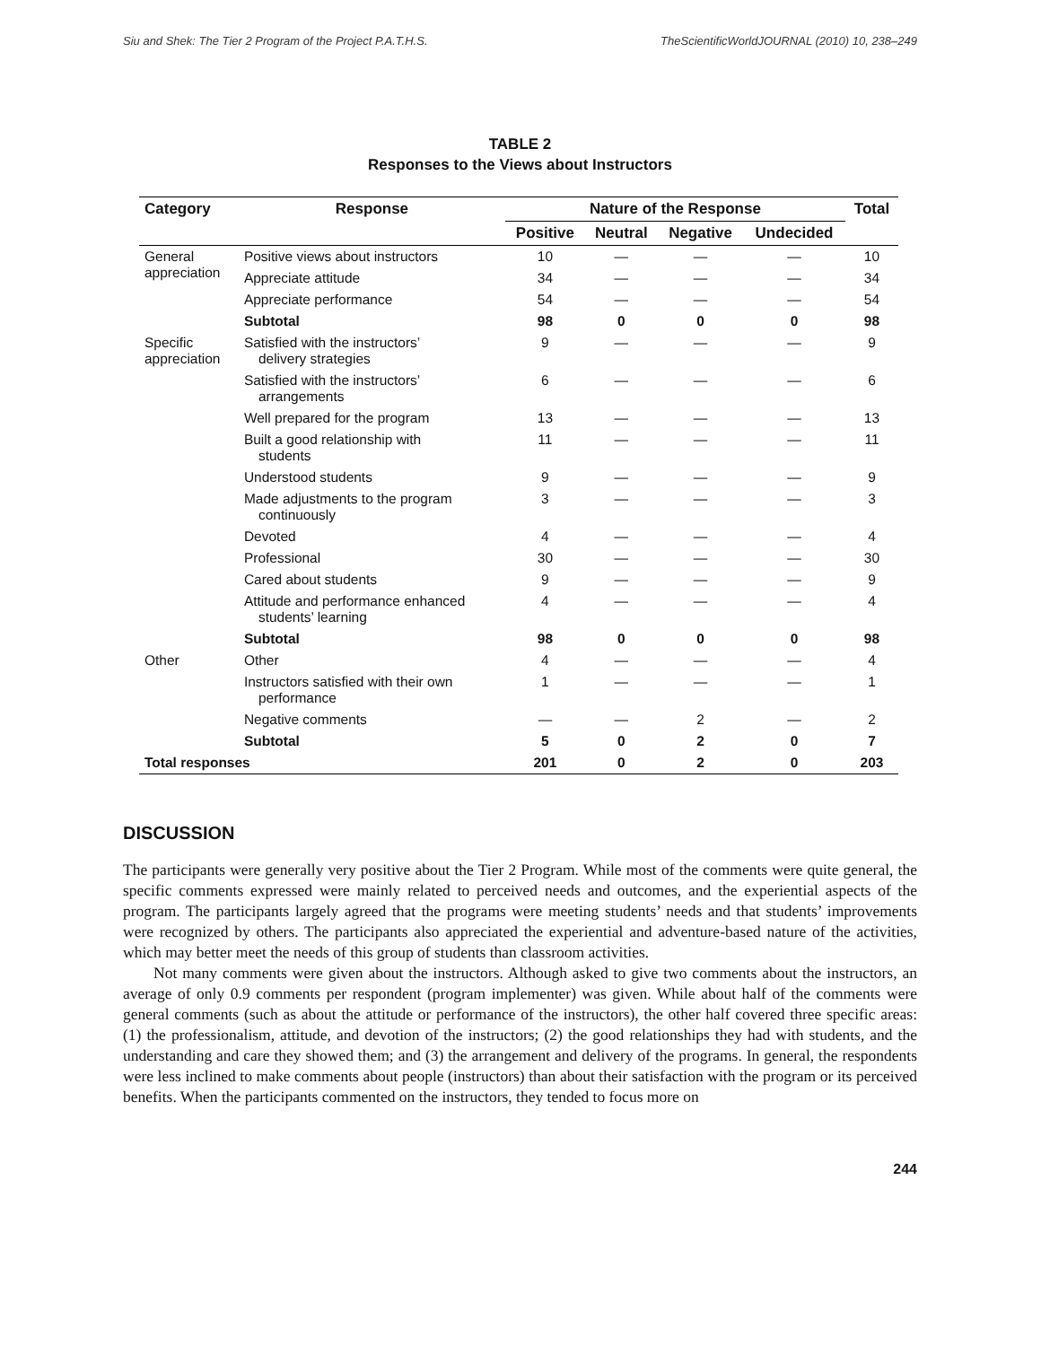Siu and Shek: The Tier 2 Program of the Project P.A.T.H.S. TheScientificWorldJOURNAL (2010) 10, 238–249
TABLE 2
Responses to the Views about Instructors
| Category | Response | Nature of the Response | | | | Total |
| --- | --- | --- | --- | --- | --- | --- |
| | | Positive | Neutral | Negative | Undecided | |
| General appreciation | Positive views about instructors | 10 | — | — | — | 10 |
| | Appreciate attitude | 34 | — | — | — | 34 |
| | Appreciate performance | 54 | — | — | — | 54 |
| | Subtotal | 98 | 0 | 0 | 0 | 98 |
| Specific appreciation | Satisfied with the instructors’ delivery strategies | 9 | — | — | — | 9 |
| | Satisfied with the instructors’ arrangements | 6 | — | — | — | 6 |
| | Well prepared for the program | 13 | — | — | — | 13 |
| | Built a good relationship with students | 11 | — | — | — | 11 |
| | Understood students | 9 | — | — | — | 9 |
| | Made adjustments to the program continuously | 3 | — | — | — | 3 |
| | Devoted | 4 | — | — | — | 4 |
| | Professional | 30 | — | — | — | 30 |
| | Cared about students | 9 | — | — | — | 9 |
| | Attitude and performance enhanced students’ learning | 4 | — | — | — | 4 |
| | Subtotal | 98 | 0 | 0 | 0 | 98 |
| Other | Other | 4 | — | — | — | 4 |
| | Instructors satisfied with their own performance | 1 | — | — | — | 1 |
| | Negative comments | — | — | 2 | — | 2 |
| | Subtotal | 5 | 0 | 2 | 0 | 7 |
| Total responses | | 201 | 0 | 2 | 0 | 203 |
DISCUSSION
The participants were generally very positive about the Tier 2 Program. While most of the comments were quite general, the specific comments expressed were mainly related to perceived needs and outcomes, and the experiential aspects of the program. The participants largely agreed that the programs were meeting students’ needs and that students’ improvements were recognized by others. The participants also appreciated the experiential and adventure-based nature of the activities, which may better meet the needs of this group of students than classroom activities.
Not many comments were given about the instructors. Although asked to give two comments about the instructors, an average of only 0.9 comments per respondent (program implementer) was given. While about half of the comments were general comments (such as about the attitude or performance of the instructors), the other half covered three specific areas: (1) the professionalism, attitude, and devotion of the instructors; (2) the good relationships they had with students, and the understanding and care they showed them; and (3) the arrangement and delivery of the programs. In general, the respondents were less inclined to make comments about people (instructors) than about their satisfaction with the program or its perceived benefits. When the participants commented on the instructors, they tended to focus more on
244